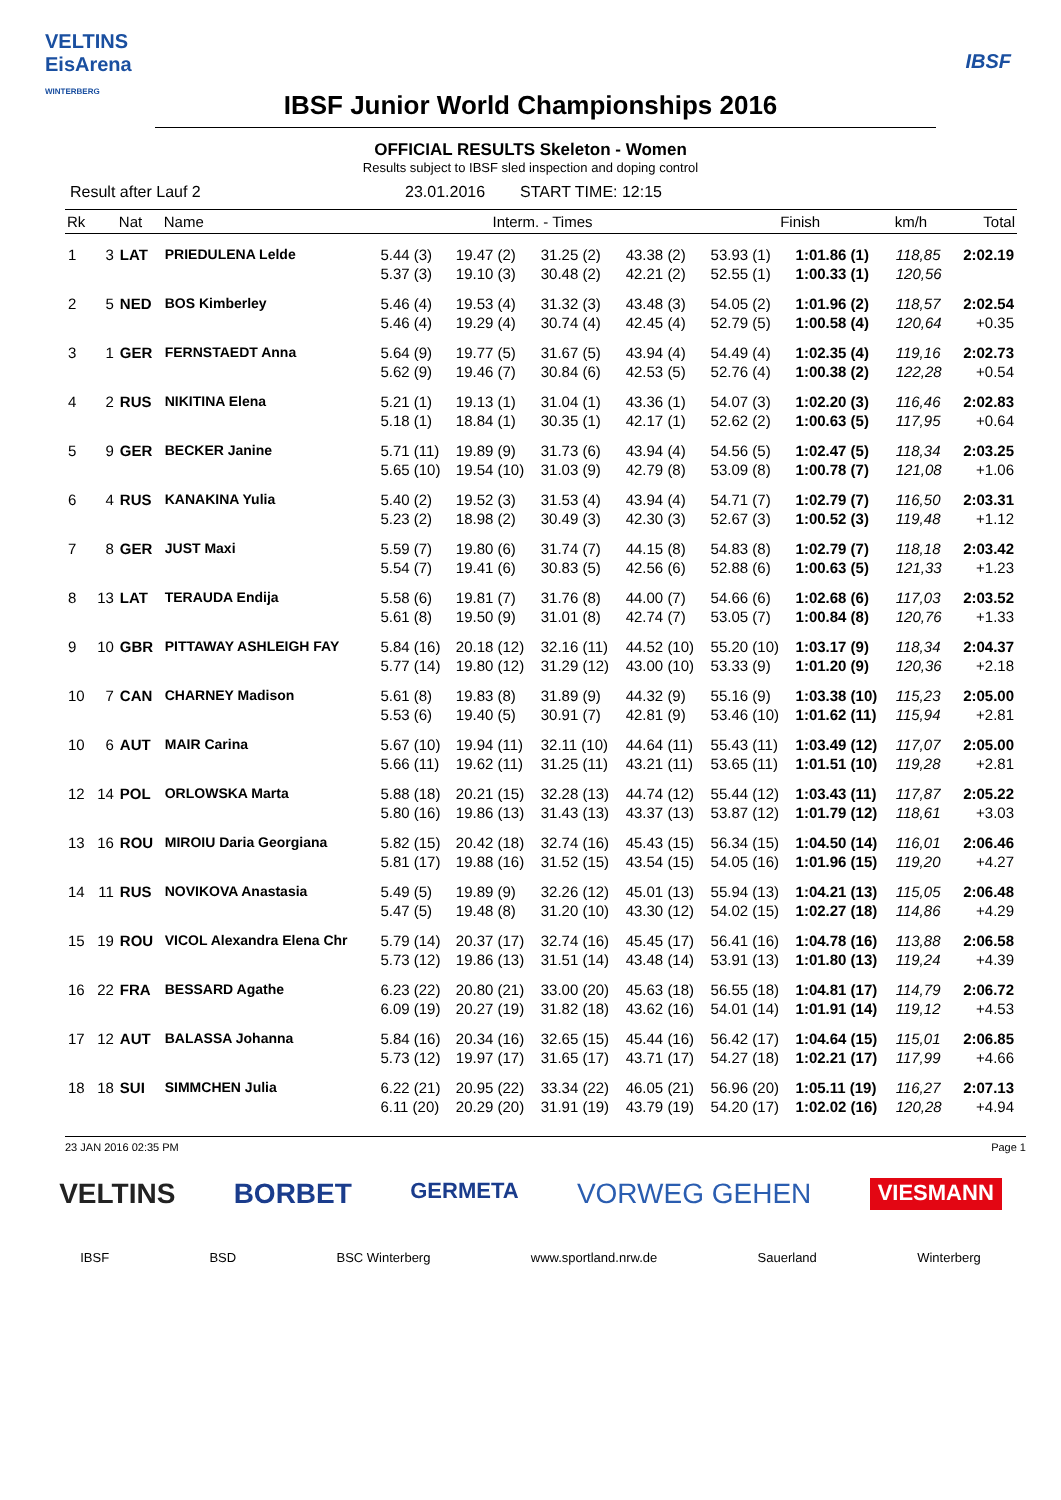VELTINS
EisArena
WINTERBERG
IBSF
IBSF Junior World Championships 2016
OFFICIAL RESULTS Skeleton - Women
Results subject to IBSF sled inspection and doping control
Result after Lauf 2 23.01.2016 START TIME: 12:15
| Rk | | Nat | Name | Interm. - Times | | | | Finish | | km/h | Total |
| --- | --- | --- | --- | --- | --- | --- | --- | --- | --- | --- | --- |
| 1 | 3 | LAT | PRIEDULENA Lelde | 5.44 (3) | 19.47 (2) | 31.25 (2) | 43.38 (2) | 53.93 (1) | 1:01.86 (1) | 118,85 | 2:02.19 |
| | | | | 5.37 (3) | 19.10 (3) | 30.48 (2) | 42.21 (2) | 52.55 (1) | 1:00.33 (1) | 120,56 | |
| 2 | 5 | NED | BOS Kimberley | 5.46 (4) | 19.53 (4) | 31.32 (3) | 43.48 (3) | 54.05 (2) | 1:01.96 (2) | 118,57 | 2:02.54 |
| | | | | 5.46 (4) | 19.29 (4) | 30.74 (4) | 42.45 (4) | 52.79 (5) | 1:00.58 (4) | 120,64 | +0.35 |
| 3 | 1 | GER | FERNSTAEDT Anna | 5.64 (9) | 19.77 (5) | 31.67 (5) | 43.94 (4) | 54.49 (4) | 1:02.35 (4) | 119,16 | 2:02.73 |
| | | | | 5.62 (9) | 19.46 (7) | 30.84 (6) | 42.53 (5) | 52.76 (4) | 1:00.38 (2) | 122,28 | +0.54 |
| 4 | 2 | RUS | NIKITINA Elena | 5.21 (1) | 19.13 (1) | 31.04 (1) | 43.36 (1) | 54.07 (3) | 1:02.20 (3) | 116,46 | 2:02.83 |
| | | | | 5.18 (1) | 18.84 (1) | 30.35 (1) | 42.17 (1) | 52.62 (2) | 1:00.63 (5) | 117,95 | +0.64 |
| 5 | 9 | GER | BECKER Janine | 5.71 (11) | 19.89 (9) | 31.73 (6) | 43.94 (4) | 54.56 (5) | 1:02.47 (5) | 118,34 | 2:03.25 |
| | | | | 5.65 (10) | 19.54 (10) | 31.03 (9) | 42.79 (8) | 53.09 (8) | 1:00.78 (7) | 121,08 | +1.06 |
| 6 | 4 | RUS | KANAKINA Yulia | 5.40 (2) | 19.52 (3) | 31.53 (4) | 43.94 (4) | 54.71 (7) | 1:02.79 (7) | 116,50 | 2:03.31 |
| | | | | 5.23 (2) | 18.98 (2) | 30.49 (3) | 42.30 (3) | 52.67 (3) | 1:00.52 (3) | 119,48 | +1.12 |
| 7 | 8 | GER | JUST Maxi | 5.59 (7) | 19.80 (6) | 31.74 (7) | 44.15 (8) | 54.83 (8) | 1:02.79 (7) | 118,18 | 2:03.42 |
| | | | | 5.54 (7) | 19.41 (6) | 30.83 (5) | 42.56 (6) | 52.88 (6) | 1:00.63 (5) | 121,33 | +1.23 |
| 8 | 13 | LAT | TERAUDA Endija | 5.58 (6) | 19.81 (7) | 31.76 (8) | 44.00 (7) | 54.66 (6) | 1:02.68 (6) | 117,03 | 2:03.52 |
| | | | | 5.61 (8) | 19.50 (9) | 31.01 (8) | 42.74 (7) | 53.05 (7) | 1:00.84 (8) | 120,76 | +1.33 |
| 9 | 10 | GBR | PITTAWAY ASHLEIGH FAY | 5.84 (16) | 20.18 (12) | 32.16 (11) | 44.52 (10) | 55.20 (10) | 1:03.17 (9) | 118,34 | 2:04.37 |
| | | | | 5.77 (14) | 19.80 (12) | 31.29 (12) | 43.00 (10) | 53.33 (9) | 1:01.20 (9) | 120,36 | +2.18 |
| 10 | 7 | CAN | CHARNEY Madison | 5.61 (8) | 19.83 (8) | 31.89 (9) | 44.32 (9) | 55.16 (9) | 1:03.38 (10) | 115,23 | 2:05.00 |
| | | | | 5.53 (6) | 19.40 (5) | 30.91 (7) | 42.81 (9) | 53.46 (10) | 1:01.62 (11) | 115,94 | +2.81 |
| 10 | 6 | AUT | MAIR Carina | 5.67 (10) | 19.94 (11) | 32.11 (10) | 44.64 (11) | 55.43 (11) | 1:03.49 (12) | 117,07 | 2:05.00 |
| | | | | 5.66 (11) | 19.62 (11) | 31.25 (11) | 43.21 (11) | 53.65 (11) | 1:01.51 (10) | 119,28 | +2.81 |
| 12 | 14 | POL | ORLOWSKA Marta | 5.88 (18) | 20.21 (15) | 32.28 (13) | 44.74 (12) | 55.44 (12) | 1:03.43 (11) | 117,87 | 2:05.22 |
| | | | | 5.80 (16) | 19.86 (13) | 31.43 (13) | 43.37 (13) | 53.87 (12) | 1:01.79 (12) | 118,61 | +3.03 |
| 13 | 16 | ROU | MIROIU Daria Georgiana | 5.82 (15) | 20.42 (18) | 32.74 (16) | 45.43 (15) | 56.34 (15) | 1:04.50 (14) | 116,01 | 2:06.46 |
| | | | | 5.81 (17) | 19.88 (16) | 31.52 (15) | 43.54 (15) | 54.05 (16) | 1:01.96 (15) | 119,20 | +4.27 |
| 14 | 11 | RUS | NOVIKOVA Anastasia | 5.49 (5) | 19.89 (9) | 32.26 (12) | 45.01 (13) | 55.94 (13) | 1:04.21 (13) | 115,05 | 2:06.48 |
| | | | | 5.47 (5) | 19.48 (8) | 31.20 (10) | 43.30 (12) | 54.02 (15) | 1:02.27 (18) | 114,86 | +4.29 |
| 15 | 19 | ROU | VICOL Alexandra Elena Chr | 5.79 (14) | 20.37 (17) | 32.74 (16) | 45.45 (17) | 56.41 (16) | 1:04.78 (16) | 113,88 | 2:06.58 |
| | | | | 5.73 (12) | 19.86 (13) | 31.51 (14) | 43.48 (14) | 53.91 (13) | 1:01.80 (13) | 119,24 | +4.39 |
| 16 | 22 | FRA | BESSARD Agathe | 6.23 (22) | 20.80 (21) | 33.00 (20) | 45.63 (18) | 56.55 (18) | 1:04.81 (17) | 114,79 | 2:06.72 |
| | | | | 6.09 (19) | 20.27 (19) | 31.82 (18) | 43.62 (16) | 54.01 (14) | 1:01.91 (14) | 119,12 | +4.53 |
| 17 | 12 | AUT | BALASSA Johanna | 5.84 (16) | 20.34 (16) | 32.65 (15) | 45.44 (16) | 56.42 (17) | 1:04.64 (15) | 115,01 | 2:06.85 |
| | | | | 5.73 (12) | 19.97 (17) | 31.65 (17) | 43.71 (17) | 54.27 (18) | 1:02.21 (17) | 117,99 | +4.66 |
| 18 | 18 | SUI | SIMMCHEN Julia | 6.22 (21) | 20.95 (22) | 33.34 (22) | 46.05 (21) | 56.96 (20) | 1:05.11 (19) | 116,27 | 2:07.13 |
| | | | | 6.11 (20) | 20.29 (20) | 31.91 (19) | 43.79 (19) | 54.20 (17) | 1:02.02 (16) | 120,28 | +4.94 |
23 JAN 2016 02:35 PM Page 1
VELTINS BORBET GERMETA VORWEG GEHEN VIESMANN
IBSF BSD BSC Winterberg www.sportland.nrw.de Sauerland Winterberg